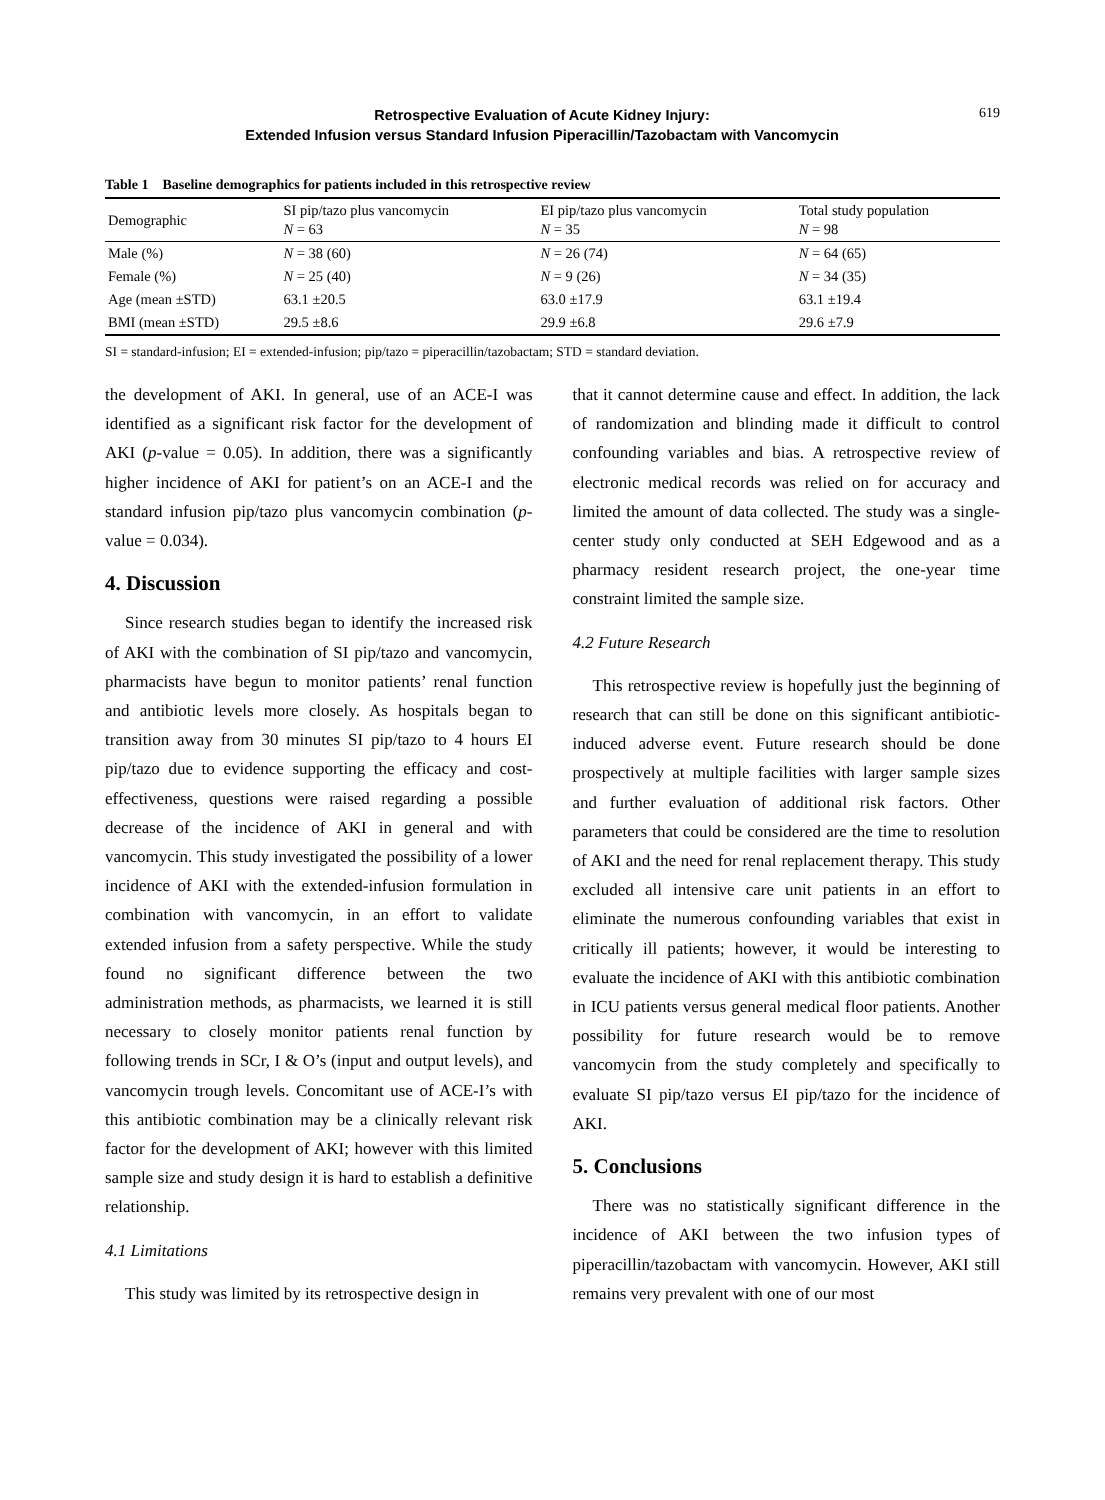Retrospective Evaluation of Acute Kidney Injury:
Extended Infusion versus Standard Infusion Piperacillin/Tazobactam with Vancomycin
619
Table 1 Baseline demographics for patients included in this retrospective review
| Demographic | SI pip/tazo plus vancomycin N = 63 | EI pip/tazo plus vancomycin N = 35 | Total study population N = 98 |
| --- | --- | --- | --- |
| Male (%) | N = 38 (60) | N = 26 (74) | N = 64 (65) |
| Female (%) | N = 25 (40) | N = 9 (26) | N = 34 (35) |
| Age (mean ±STD) | 63.1 ±20.5 | 63.0 ±17.9 | 63.1 ±19.4 |
| BMI (mean ±STD) | 29.5 ±8.6 | 29.9 ±6.8 | 29.6 ±7.9 |
SI = standard-infusion; EI = extended-infusion; pip/tazo = piperacillin/tazobactam; STD = standard deviation.
the development of AKI. In general, use of an ACE-I was identified as a significant risk factor for the development of AKI (p-value = 0.05). In addition, there was a significantly higher incidence of AKI for patient’s on an ACE-I and the standard infusion pip/tazo plus vancomycin combination (p-value = 0.034).
4. Discussion
Since research studies began to identify the increased risk of AKI with the combination of SI pip/tazo and vancomycin, pharmacists have begun to monitor patients’ renal function and antibiotic levels more closely. As hospitals began to transition away from 30 minutes SI pip/tazo to 4 hours EI pip/tazo due to evidence supporting the efficacy and cost-effectiveness, questions were raised regarding a possible decrease of the incidence of AKI in general and with vancomycin. This study investigated the possibility of a lower incidence of AKI with the extended-infusion formulation in combination with vancomycin, in an effort to validate extended infusion from a safety perspective. While the study found no significant difference between the two administration methods, as pharmacists, we learned it is still necessary to closely monitor patients renal function by following trends in SCr, I & O’s (input and output levels), and vancomycin trough levels. Concomitant use of ACE-I’s with this antibiotic combination may be a clinically relevant risk factor for the development of AKI; however with this limited sample size and study design it is hard to establish a definitive relationship.
4.1 Limitations
This study was limited by its retrospective design in
that it cannot determine cause and effect. In addition, the lack of randomization and blinding made it difficult to control confounding variables and bias. A retrospective review of electronic medical records was relied on for accuracy and limited the amount of data collected. The study was a single-center study only conducted at SEH Edgewood and as a pharmacy resident research project, the one-year time constraint limited the sample size.
4.2 Future Research
This retrospective review is hopefully just the beginning of research that can still be done on this significant antibiotic-induced adverse event. Future research should be done prospectively at multiple facilities with larger sample sizes and further evaluation of additional risk factors. Other parameters that could be considered are the time to resolution of AKI and the need for renal replacement therapy. This study excluded all intensive care unit patients in an effort to eliminate the numerous confounding variables that exist in critically ill patients; however, it would be interesting to evaluate the incidence of AKI with this antibiotic combination in ICU patients versus general medical floor patients. Another possibility for future research would be to remove vancomycin from the study completely and specifically to evaluate SI pip/tazo versus EI pip/tazo for the incidence of AKI.
5. Conclusions
There was no statistically significant difference in the incidence of AKI between the two infusion types of piperacillin/tazobactam with vancomycin. However, AKI still remains very prevalent with one of our most